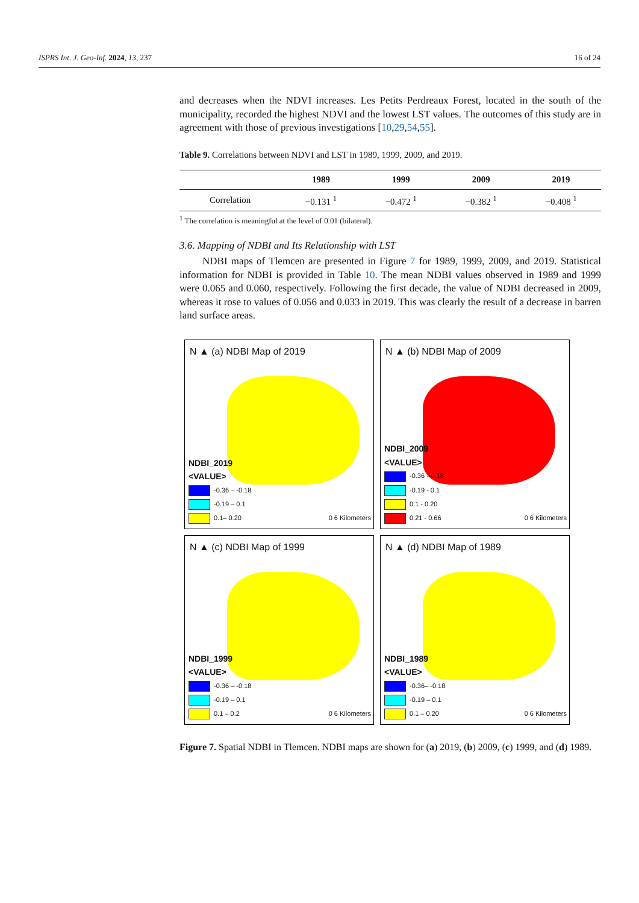ISPRS Int. J. Geo-Inf. 2024, 13, 237 16 of 24
and decreases when the NDVI increases. Les Petits Perdreaux Forest, located in the south of the municipality, recorded the highest NDVI and the lowest LST values. The outcomes of this study are in agreement with those of previous investigations [10,29,54,55].
Table 9. Correlations between NDVI and LST in 1989, 1999, 2009, and 2019.
| | 1989 | 1999 | 2009 | 2019 |
| --- | --- | --- | --- | --- |
| Correlation | −0.131 <sup>1</sup> | −0.472 <sup>1</sup> | −0.382 <sup>1</sup> | −0.408 <sup>1</sup> |
<sup>1</sup> The correlation is meaningful at the level of 0.01 (bilateral).
3.6. Mapping of NDBI and Its Relationship with LST
NDBI maps of Tlemcen are presented in Figure 7 for 1989, 1999, 2009, and 2019. Statistical information for NDBI is provided in Table 10. The mean NDBI values observed in 1989 and 1999 were 0.065 and 0.060, respectively. Following the first decade, the value of NDBI decreased in 2009, whereas it rose to values of 0.056 and 0.033 in 2019. This was clearly the result of a decrease in barren land surface areas.
N ▲ (a) NDBI Map of 2019
NDBI_2019
<VALUE>
-0.36 – -0.18
-0.19 – 0.1
0.1– 0.20
0 6 Kilometers
N ▲ (b) NDBI Map of 2009
NDBI_2009
<VALUE>
-0.36 --0.18
-0.19 - 0.1
0.1 - 0.20
0.21 - 0.66
0 6 Kilometers
N ▲ (c) NDBI Map of 1999
NDBI_1999
<VALUE>
-0.36 – -0.18
-0.19 – 0.1
0.1 – 0.2
0 6 Kilometers
N ▲ (d) NDBI Map of 1989
NDBI_1989
<VALUE>
-0.36– -0.18
-0.19 – 0.1
0.1 – 0.20
0 6 Kilometers
Figure 7. Spatial NDBI in Tlemcen. NDBI maps are shown for (a) 2019, (b) 2009, (c) 1999, and (d) 1989.